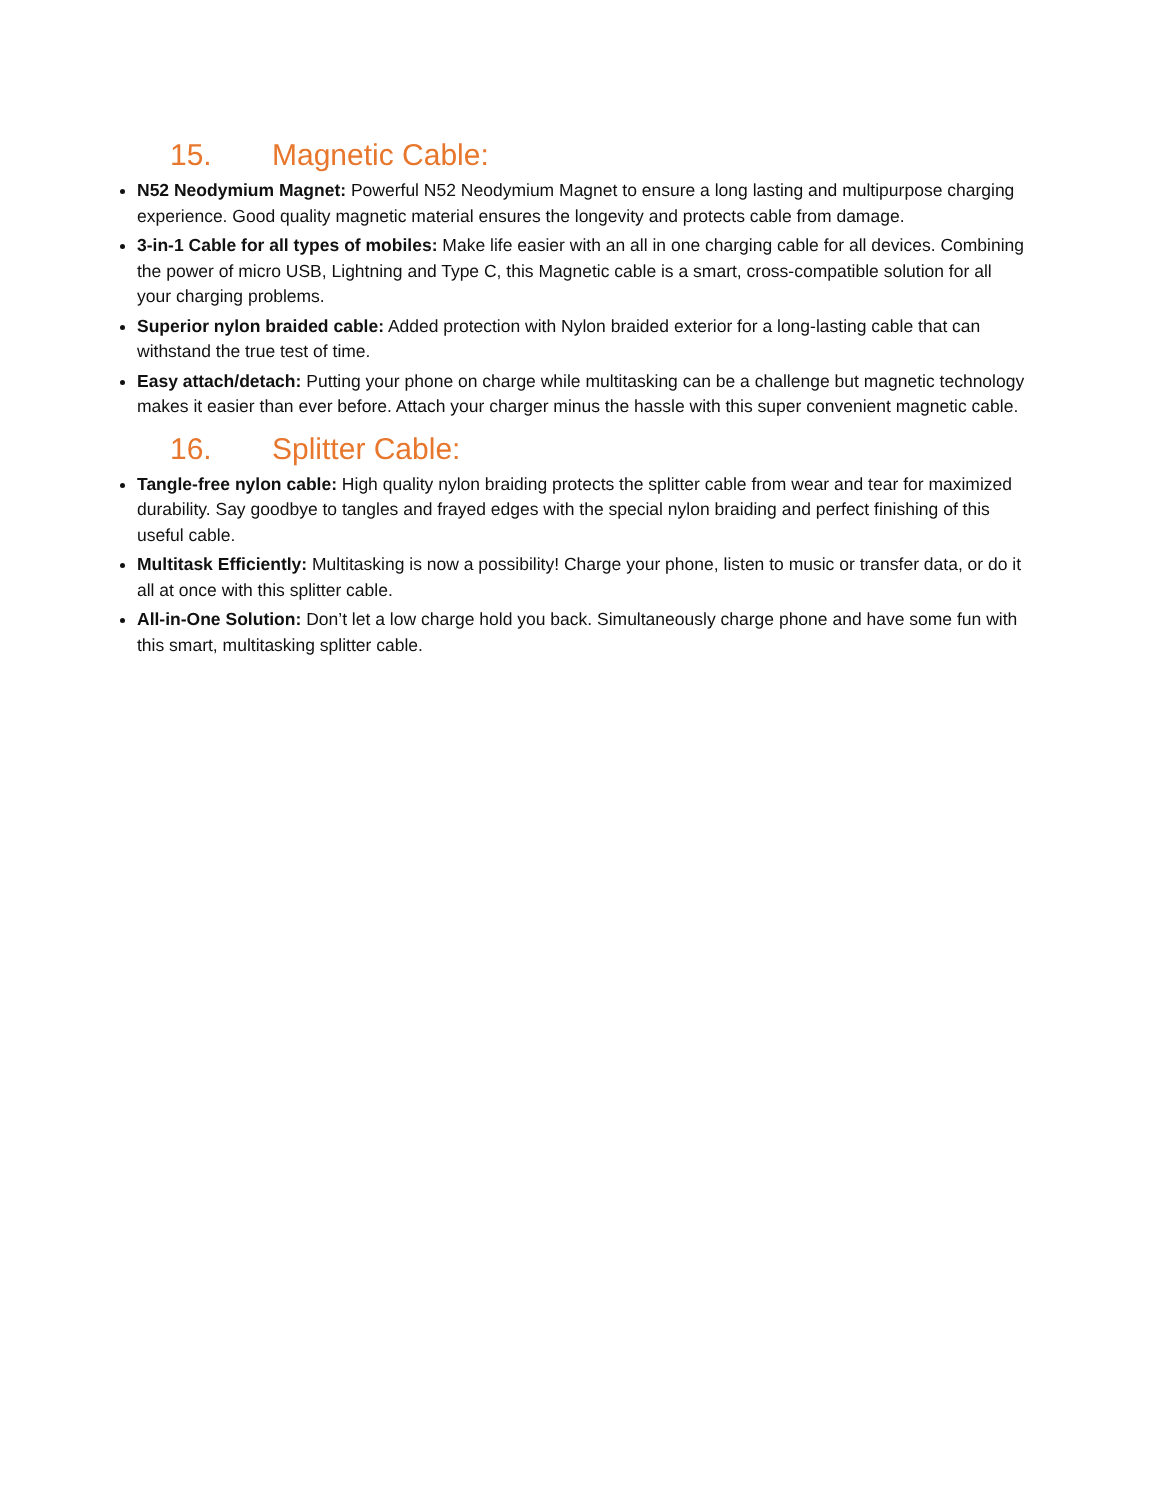15. Magnetic Cable:
N52 Neodymium Magnet: Powerful N52 Neodymium Magnet to ensure a long lasting and multipurpose charging experience. Good quality magnetic material ensures the longevity and protects cable from damage.
3-in-1 Cable for all types of mobiles: Make life easier with an all in one charging cable for all devices. Combining the power of micro USB, Lightning and Type C, this Magnetic cable is a smart, cross-compatible solution for all your charging problems.
Superior nylon braided cable: Added protection with Nylon braided exterior for a long-lasting cable that can withstand the true test of time.
Easy attach/detach: Putting your phone on charge while multitasking can be a challenge but magnetic technology makes it easier than ever before. Attach your charger minus the hassle with this super convenient magnetic cable.
16. Splitter Cable:
Tangle-free nylon cable: High quality nylon braiding protects the splitter cable from wear and tear for maximized durability. Say goodbye to tangles and frayed edges with the special nylon braiding and perfect finishing of this useful cable.
Multitask Efficiently: Multitasking is now a possibility! Charge your phone, listen to music or transfer data, or do it all at once with this splitter cable.
All-in-One Solution: Don’t let a low charge hold you back. Simultaneously charge phone and have some fun with this smart, multitasking splitter cable.